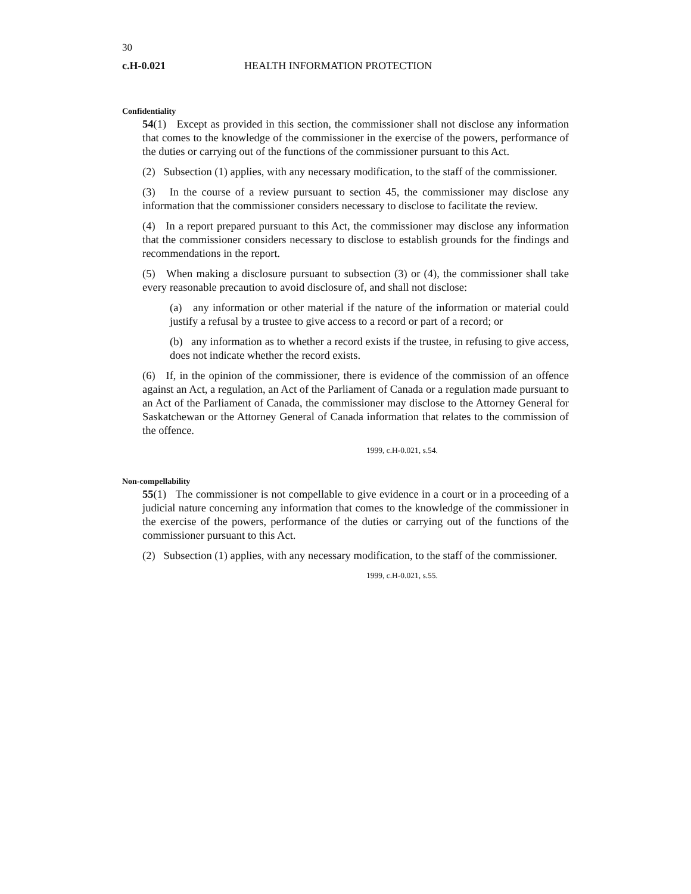30
c.H-0.021 HEALTH INFORMATION PROTECTION
Confidentiality
54(1) Except as provided in this section, the commissioner shall not disclose any information that comes to the knowledge of the commissioner in the exercise of the powers, performance of the duties or carrying out of the functions of the commissioner pursuant to this Act.
(2) Subsection (1) applies, with any necessary modification, to the staff of the commissioner.
(3) In the course of a review pursuant to section 45, the commissioner may disclose any information that the commissioner considers necessary to disclose to facilitate the review.
(4) In a report prepared pursuant to this Act, the commissioner may disclose any information that the commissioner considers necessary to disclose to establish grounds for the findings and recommendations in the report.
(5) When making a disclosure pursuant to subsection (3) or (4), the commissioner shall take every reasonable precaution to avoid disclosure of, and shall not disclose:
(a) any information or other material if the nature of the information or material could justify a refusal by a trustee to give access to a record or part of a record; or
(b) any information as to whether a record exists if the trustee, in refusing to give access, does not indicate whether the record exists.
(6) If, in the opinion of the commissioner, there is evidence of the commission of an offence against an Act, a regulation, an Act of the Parliament of Canada or a regulation made pursuant to an Act of the Parliament of Canada, the commissioner may disclose to the Attorney General for Saskatchewan or the Attorney General of Canada information that relates to the commission of the offence.
1999, c.H-0.021, s.54.
Non-compellability
55(1) The commissioner is not compellable to give evidence in a court or in a proceeding of a judicial nature concerning any information that comes to the knowledge of the commissioner in the exercise of the powers, performance of the duties or carrying out of the functions of the commissioner pursuant to this Act.
(2) Subsection (1) applies, with any necessary modification, to the staff of the commissioner.
1999, c.H-0.021, s.55.